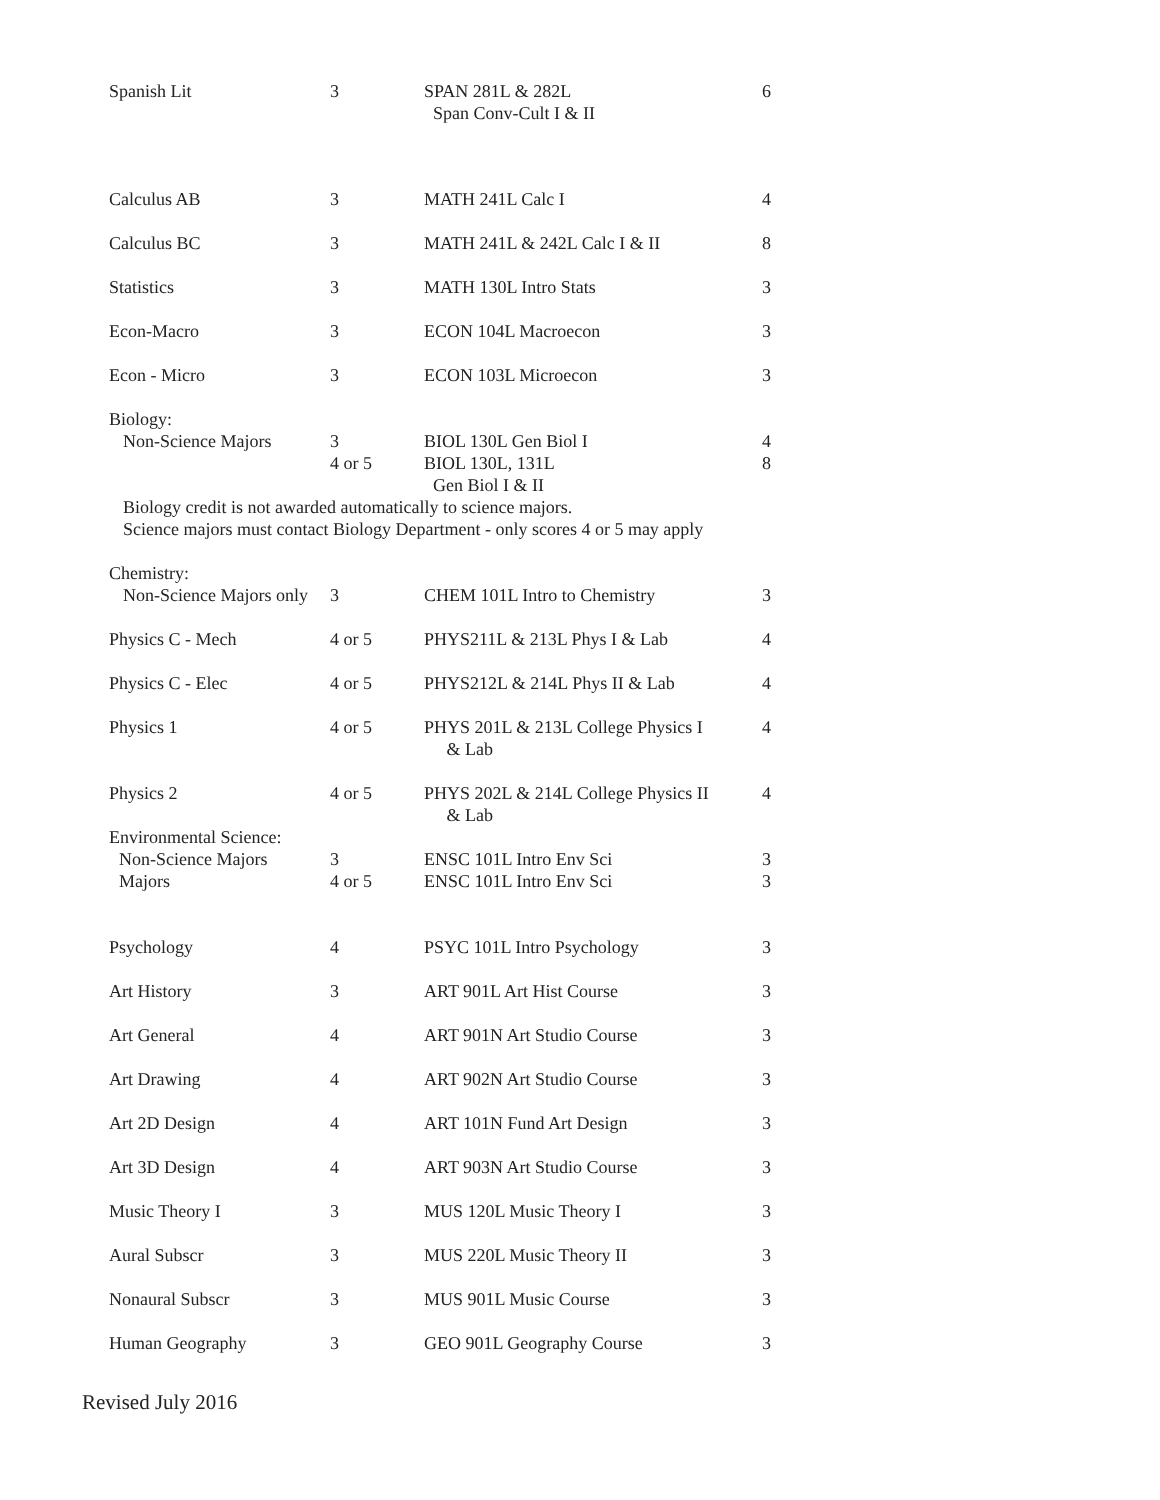| Spanish Lit | 3 | SPAN 281L & 282L Span Conv-Cult I & II | 6 |
| Calculus AB | 3 | MATH 241L Calc I | 4 |
| Calculus BC | 3 | MATH 241L & 242L Calc I & II | 8 |
| Statistics | 3 | MATH 130L Intro Stats | 3 |
| Econ-Macro | 3 | ECON 104L Macroecon | 3 |
| Econ - Micro | 3 | ECON 103L Microecon | 3 |
| Biology: | | | |
| Non-Science Majors | 3 4 or 5 | BIOL 130L Gen Biol I BIOL 130L, 131L Gen Biol I & II | 4 8 |
| Biology credit is not awarded automatically to science majors. Science majors must contact Biology Department - only scores 4 or 5 may apply | | | |
| Chemistry: | | | |
| Non-Science Majors only | 3 | CHEM 101L Intro to Chemistry | 3 |
| Physics C - Mech | 4 or 5 | PHYS211L & 213L Phys I & Lab | 4 |
| Physics C - Elec | 4 or 5 | PHYS212L & 214L Phys II & Lab | 4 |
| Physics 1 | 4 or 5 | PHYS 201L & 213L College Physics I & Lab | 4 |
| Physics 2 | 4 or 5 | PHYS 202L & 214L College Physics II & Lab | 4 |
| Environmental Science: | | | |
| Non-Science Majors Majors | 3 4 or 5 | ENSC 101L Intro Env Sci ENSC 101L Intro Env Sci | 3 3 |
| Psychology | 4 | PSYC 101L Intro Psychology | 3 |
| Art History | 3 | ART 901L Art Hist Course | 3 |
| Art General | 4 | ART 901N Art Studio Course | 3 |
| Art Drawing | 4 | ART 902N Art Studio Course | 3 |
| Art 2D Design | 4 | ART 101N Fund Art Design | 3 |
| Art 3D Design | 4 | ART 903N Art Studio Course | 3 |
| Music Theory I | 3 | MUS 120L Music Theory I | 3 |
| Aural Subscr | 3 | MUS 220L Music Theory II | 3 |
| Nonaural Subscr | 3 | MUS 901L Music Course | 3 |
| Human Geography | 3 | GEO 901L Geography Course | 3 |
Revised July 2016